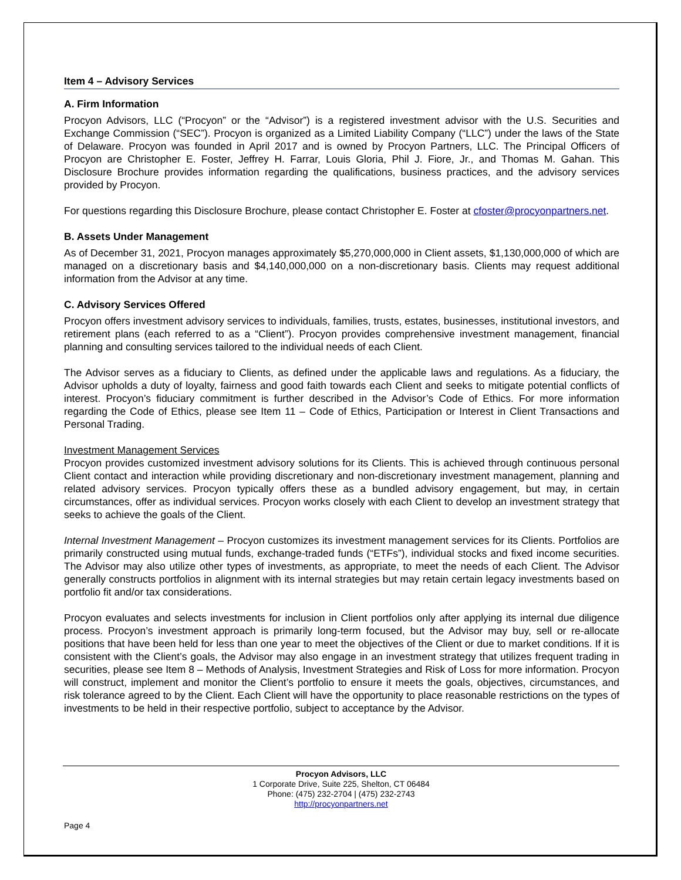Item 4 – Advisory Services
A. Firm Information
Procyon Advisors, LLC (“Procyon” or the “Advisor”) is a registered investment advisor with the U.S. Securities and Exchange Commission (“SEC”). Procyon is organized as a Limited Liability Company (“LLC”) under the laws of the State of Delaware. Procyon was founded in April 2017 and is owned by Procyon Partners, LLC. The Principal Officers of Procyon are Christopher E. Foster, Jeffrey H. Farrar, Louis Gloria, Phil J. Fiore, Jr., and Thomas M. Gahan. This Disclosure Brochure provides information regarding the qualifications, business practices, and the advisory services provided by Procyon.
For questions regarding this Disclosure Brochure, please contact Christopher E. Foster at cfoster@procyonpartners.net.
B. Assets Under Management
As of December 31, 2021, Procyon manages approximately $5,270,000,000 in Client assets, $1,130,000,000 of which are managed on a discretionary basis and $4,140,000,000 on a non-discretionary basis. Clients may request additional information from the Advisor at any time.
C. Advisory Services Offered
Procyon offers investment advisory services to individuals, families, trusts, estates, businesses, institutional investors, and retirement plans (each referred to as a “Client”). Procyon provides comprehensive investment management, financial planning and consulting services tailored to the individual needs of each Client.
The Advisor serves as a fiduciary to Clients, as defined under the applicable laws and regulations. As a fiduciary, the Advisor upholds a duty of loyalty, fairness and good faith towards each Client and seeks to mitigate potential conflicts of interest. Procyon’s fiduciary commitment is further described in the Advisor’s Code of Ethics. For more information regarding the Code of Ethics, please see Item 11 – Code of Ethics, Participation or Interest in Client Transactions and Personal Trading.
Investment Management Services
Procyon provides customized investment advisory solutions for its Clients. This is achieved through continuous personal Client contact and interaction while providing discretionary and non-discretionary investment management, planning and related advisory services. Procyon typically offers these as a bundled advisory engagement, but may, in certain circumstances, offer as individual services. Procyon works closely with each Client to develop an investment strategy that seeks to achieve the goals of the Client.
Internal Investment Management – Procyon customizes its investment management services for its Clients. Portfolios are primarily constructed using mutual funds, exchange-traded funds (“ETFs”), individual stocks and fixed income securities. The Advisor may also utilize other types of investments, as appropriate, to meet the needs of each Client. The Advisor generally constructs portfolios in alignment with its internal strategies but may retain certain legacy investments based on portfolio fit and/or tax considerations.
Procyon evaluates and selects investments for inclusion in Client portfolios only after applying its internal due diligence process. Procyon’s investment approach is primarily long-term focused, but the Advisor may buy, sell or re-allocate positions that have been held for less than one year to meet the objectives of the Client or due to market conditions. If it is consistent with the Client’s goals, the Advisor may also engage in an investment strategy that utilizes frequent trading in securities, please see Item 8 – Methods of Analysis, Investment Strategies and Risk of Loss for more information. Procyon will construct, implement and monitor the Client’s portfolio to ensure it meets the goals, objectives, circumstances, and risk tolerance agreed to by the Client. Each Client will have the opportunity to place reasonable restrictions on the types of investments to be held in their respective portfolio, subject to acceptance by the Advisor.
Procyon Advisors, LLC
1 Corporate Drive, Suite 225, Shelton, CT 06484
Phone: (475) 232-2704 | (475) 232-2743
http://procyonpartners.net
Page 4